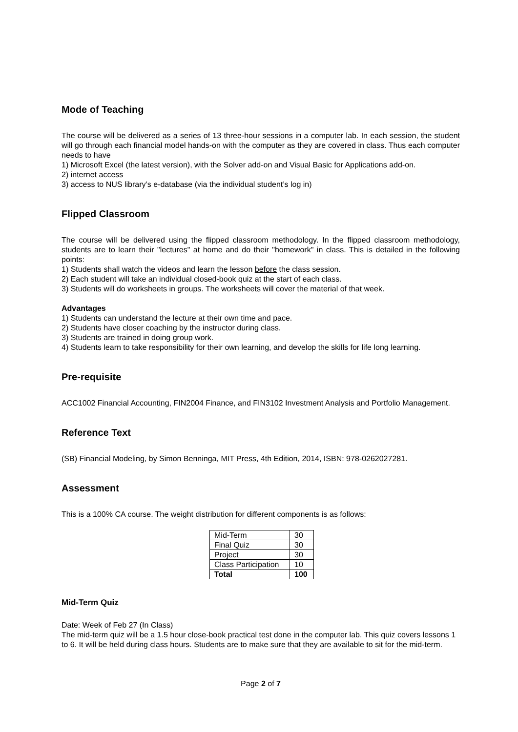Mode of Teaching
The course will be delivered as a series of 13 three-hour sessions in a computer lab. In each session, the student will go through each financial model hands-on with the computer as they are covered in class. Thus each computer needs to have
1) Microsoft Excel (the latest version), with the Solver add-on and Visual Basic for Applications add-on.
2) internet access
3) access to NUS library’s e-database (via the individual student’s log in)
Flipped Classroom
The course will be delivered using the flipped classroom methodology. In the flipped classroom methodology, students are to learn their "lectures" at home and do their "homework" in class. This is detailed in the following points:
1) Students shall watch the videos and learn the lesson before the class session.
2) Each student will take an individual closed-book quiz at the start of each class.
3) Students will do worksheets in groups. The worksheets will cover the material of that week.
Advantages
1) Students can understand the lecture at their own time and pace.
2) Students have closer coaching by the instructor during class.
3) Students are trained in doing group work.
4) Students learn to take responsibility for their own learning, and develop the skills for life long learning.
Pre-requisite
ACC1002 Financial Accounting, FIN2004 Finance, and FIN3102 Investment Analysis and Portfolio Management.
Reference Text
(SB) Financial Modeling, by Simon Benninga, MIT Press, 4th Edition, 2014, ISBN: 978-0262027281.
Assessment
This is a 100% CA course. The weight distribution for different components is as follows:
| Mid-Term | 30 |
| Final Quiz | 30 |
| Project | 30 |
| Class Participation | 10 |
| Total | 100 |
Mid-Term Quiz
Date: Week of Feb 27 (In Class)
The mid-term quiz will be a 1.5 hour close-book practical test done in the computer lab. This quiz covers lessons 1 to 6. It will be held during class hours. Students are to make sure that they are available to sit for the mid-term.
Page 2 of 7